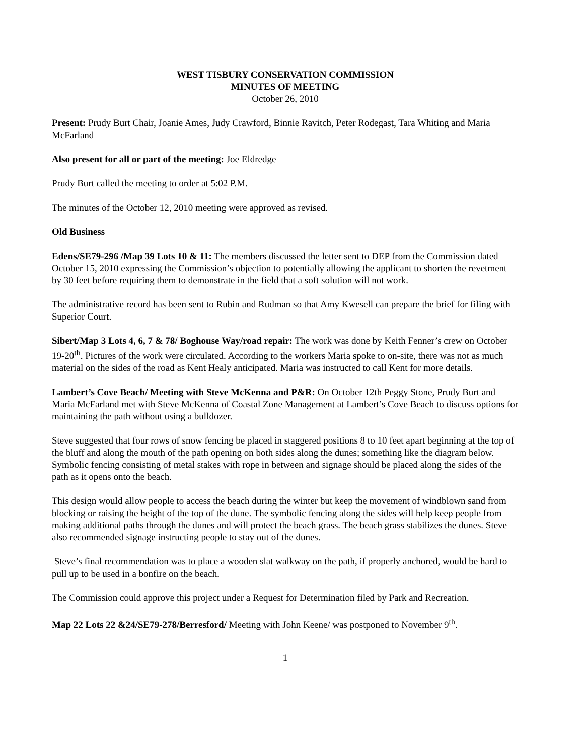WEST TISBURY CONSERVATION COMMISSION
MINUTES OF MEETING
October 26, 2010
Present: Prudy Burt Chair, Joanie Ames, Judy Crawford, Binnie Ravitch, Peter Rodegast, Tara Whiting and Maria McFarland
Also present for all or part of the meeting: Joe Eldredge
Prudy Burt called the meeting to order at 5:02 P.M.
The minutes of the October 12, 2010 meeting were approved as revised.
Old Business
Edens/SE79-296 /Map 39 Lots 10 & 11: The members discussed the letter sent to DEP from the Commission dated October 15, 2010 expressing the Commission’s objection to potentially allowing the applicant to shorten the revetment by 30 feet before requiring them to demonstrate in the field that a soft solution will not work.
The administrative record has been sent to Rubin and Rudman so that Amy Kwesell can prepare the brief for filing with Superior Court.
Sibert/Map 3 Lots 4, 6, 7 & 78/ Boghouse Way/road repair: The work was done by Keith Fenner’s crew on October 19-20<sup>th</sup>. Pictures of the work were circulated. According to the workers Maria spoke to on-site, there was not as much material on the sides of the road as Kent Healy anticipated. Maria was instructed to call Kent for more details.
Lambert’s Cove Beach/ Meeting with Steve McKenna and P&R: On October 12th Peggy Stone, Prudy Burt and Maria McFarland met with Steve McKenna of Coastal Zone Management at Lambert’s Cove Beach to discuss options for maintaining the path without using a bulldozer.
Steve suggested that four rows of snow fencing be placed in staggered positions 8 to 10 feet apart beginning at the top of the bluff and along the mouth of the path opening on both sides along the dunes; something like the diagram below. Symbolic fencing consisting of metal stakes with rope in between and signage should be placed along the sides of the path as it opens onto the beach.
This design would allow people to access the beach during the winter but keep the movement of windblown sand from blocking or raising the height of the top of the dune. The symbolic fencing along the sides will help keep people from making additional paths through the dunes and will protect the beach grass. The beach grass stabilizes the dunes. Steve also recommended signage instructing people to stay out of the dunes.
Steve’s final recommendation was to place a wooden slat walkway on the path, if properly anchored, would be hard to pull up to be used in a bonfire on the beach.
The Commission could approve this project under a Request for Determination filed by Park and Recreation.
Map 22 Lots 22 &24/SE79-278/Berresford/ Meeting with John Keene/ was postponed to November 9<sup>th</sup>.
1